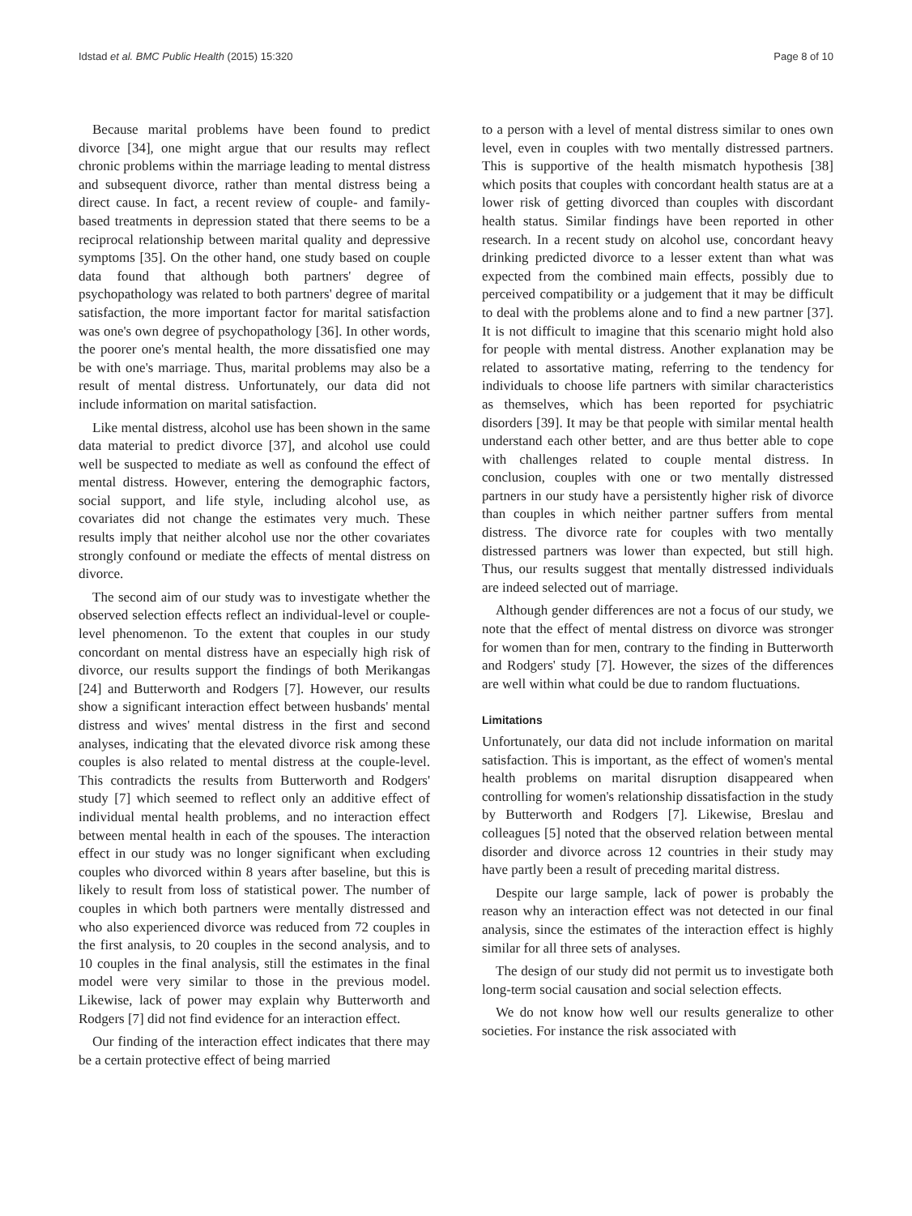Idstad et al. BMC Public Health (2015) 15:320 Page 8 of 10
Because marital problems have been found to predict divorce [34], one might argue that our results may reflect chronic problems within the marriage leading to mental distress and subsequent divorce, rather than mental distress being a direct cause. In fact, a recent review of couple- and family-based treatments in depression stated that there seems to be a reciprocal relationship between marital quality and depressive symptoms [35]. On the other hand, one study based on couple data found that although both partners' degree of psychopathology was related to both partners' degree of marital satisfaction, the more important factor for marital satisfaction was one's own degree of psychopathology [36]. In other words, the poorer one's mental health, the more dissatisfied one may be with one's marriage. Thus, marital problems may also be a result of mental distress. Unfortunately, our data did not include information on marital satisfaction.
Like mental distress, alcohol use has been shown in the same data material to predict divorce [37], and alcohol use could well be suspected to mediate as well as confound the effect of mental distress. However, entering the demographic factors, social support, and life style, including alcohol use, as covariates did not change the estimates very much. These results imply that neither alcohol use nor the other covariates strongly confound or mediate the effects of mental distress on divorce.
The second aim of our study was to investigate whether the observed selection effects reflect an individual-level or couple-level phenomenon. To the extent that couples in our study concordant on mental distress have an especially high risk of divorce, our results support the findings of both Merikangas [24] and Butterworth and Rodgers [7]. However, our results show a significant interaction effect between husbands' mental distress and wives' mental distress in the first and second analyses, indicating that the elevated divorce risk among these couples is also related to mental distress at the couple-level. This contradicts the results from Butterworth and Rodgers' study [7] which seemed to reflect only an additive effect of individual mental health problems, and no interaction effect between mental health in each of the spouses. The interaction effect in our study was no longer significant when excluding couples who divorced within 8 years after baseline, but this is likely to result from loss of statistical power. The number of couples in which both partners were mentally distressed and who also experienced divorce was reduced from 72 couples in the first analysis, to 20 couples in the second analysis, and to 10 couples in the final analysis, still the estimates in the final model were very similar to those in the previous model. Likewise, lack of power may explain why Butterworth and Rodgers [7] did not find evidence for an interaction effect.
Our finding of the interaction effect indicates that there may be a certain protective effect of being married
to a person with a level of mental distress similar to ones own level, even in couples with two mentally distressed partners. This is supportive of the health mismatch hypothesis [38] which posits that couples with concordant health status are at a lower risk of getting divorced than couples with discordant health status. Similar findings have been reported in other research. In a recent study on alcohol use, concordant heavy drinking predicted divorce to a lesser extent than what was expected from the combined main effects, possibly due to perceived compatibility or a judgement that it may be difficult to deal with the problems alone and to find a new partner [37]. It is not difficult to imagine that this scenario might hold also for people with mental distress. Another explanation may be related to assortative mating, referring to the tendency for individuals to choose life partners with similar characteristics as themselves, which has been reported for psychiatric disorders [39]. It may be that people with similar mental health understand each other better, and are thus better able to cope with challenges related to couple mental distress. In conclusion, couples with one or two mentally distressed partners in our study have a persistently higher risk of divorce than couples in which neither partner suffers from mental distress. The divorce rate for couples with two mentally distressed partners was lower than expected, but still high. Thus, our results suggest that mentally distressed individuals are indeed selected out of marriage.
Although gender differences are not a focus of our study, we note that the effect of mental distress on divorce was stronger for women than for men, contrary to the finding in Butterworth and Rodgers' study [7]. However, the sizes of the differences are well within what could be due to random fluctuations.
Limitations
Unfortunately, our data did not include information on marital satisfaction. This is important, as the effect of women's mental health problems on marital disruption disappeared when controlling for women's relationship dissatisfaction in the study by Butterworth and Rodgers [7]. Likewise, Breslau and colleagues [5] noted that the observed relation between mental disorder and divorce across 12 countries in their study may have partly been a result of preceding marital distress.
Despite our large sample, lack of power is probably the reason why an interaction effect was not detected in our final analysis, since the estimates of the interaction effect is highly similar for all three sets of analyses.
The design of our study did not permit us to investigate both long-term social causation and social selection effects.
We do not know how well our results generalize to other societies. For instance the risk associated with